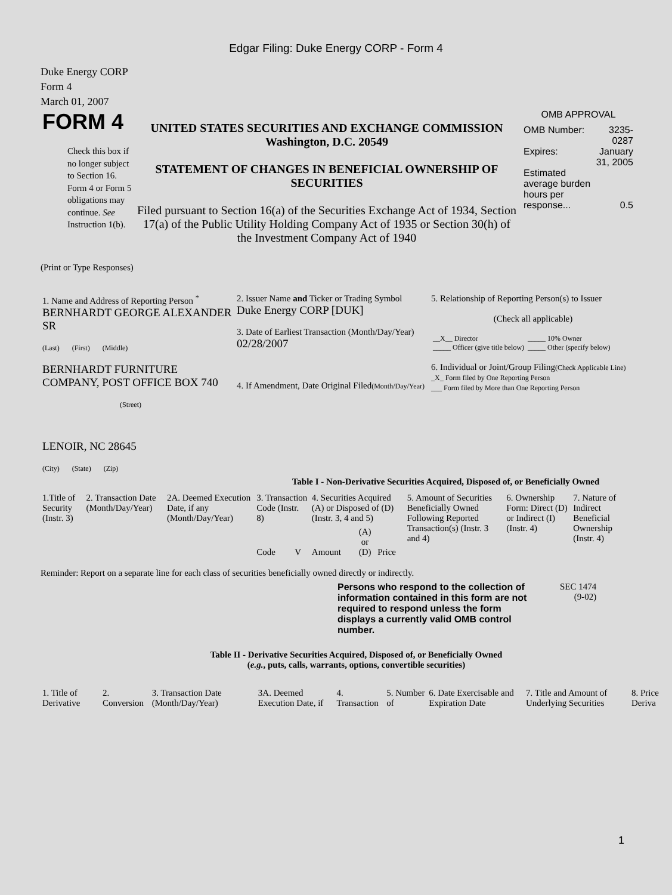Edgar Filing: Duke Energy CORP - Form 4
Duke Energy CORP
Form 4
March 01, 2007
| FORM 4 Check this box if no longer subject to Section 16. Form 4 or Form 5 obligations may continue. See Instruction 1(b). | UNITED STATES SECURITIES AND EXCHANGE COMMISSION Washington, D.C. 20549 STATEMENT OF CHANGES IN BENEFICIAL OWNERSHIP OF SECURITIES Filed pursuant to Section 16(a) of the Securities Exchange Act of 1934, Section 17(a) of the Public Utility Holding Company Act of 1935 or Section 30(h) of the Investment Company Act of 1940 | OMB APPROVAL / OMB Number: / 3235-0287 / / Expires: / January 31, 2005 / / Estimated average burden hours per response... / 0.5 / |
(Print or Type Responses)
| 1. Name and Address of Reporting Person <sup>*</sup> BERNHARDT GEORGE ALEXANDER SR (Last) (First) (Middle) BERNHARDT FURNITURE COMPANY, POST OFFICE BOX 740 (Street) LENOIR, NC 28645 (City) (State) (Zip) | 2. Issuer Name and Ticker or Trading Symbol Duke Energy CORP [DUK] 3. Date of Earliest Transaction (Month/Day/Year) 02/28/2007 4. If Amendment, Date Original Filed (Month/Day/Year) | 5. Relationship of Reporting Person(s) to Issuer (Check all applicable) / __X__ Director _____ Officer (give title below) / _____ 10% Owner _____ Other (specify below) / 6. Individual or Joint/Group Filing (Check Applicable Line) _X_ Form filed by One Reporting Person ___ Form filed by More than One Reporting Person |
Table I - Non-Derivative Securities Acquired, Disposed of, or Beneficially Owned
| 1.Title of Security (Instr. 3) | 2. Transaction Date (Month/Day/Year) | 2A. Deemed Execution Date, if any (Month/Day/Year) | 3. Transaction Code (Instr. 8) | | 4. Securities Acquired (A) or Disposed of (D) (Instr. 3, 4 and 5) | | | 5. Amount of Securities Beneficially Owned Following Reported Transaction(s) (Instr. 3 and 4) | 6. Ownership Form: Direct (D) or Indirect (I) (Instr. 4) | 7. Nature of Indirect Beneficial Ownership (Instr. 4) |
| | | | Code | V | Amount | (A) or (D) | Price | | | |
Reminder: Report on a separate line for each class of securities beneficially owned directly or indirectly.
| Persons who respond to the collection of information contained in this form are not required to respond unless the form displays a currently valid OMB control number. | SEC 1474 (9-02) |
Table II - Derivative Securities Acquired, Disposed of, or Beneficially Owned
(e.g., puts, calls, warrants, options, convertible securities)
| 1. Title of Derivative | 2. Conversion | 3. Transaction Date (Month/Day/Year) | 3A. Deemed Execution Date, if | 4. Transaction | 5. Number of | 6. Date Exercisable and Expiration Date | 7. Title and Amount of Underlying Securities | 8. Price Deriva |
1